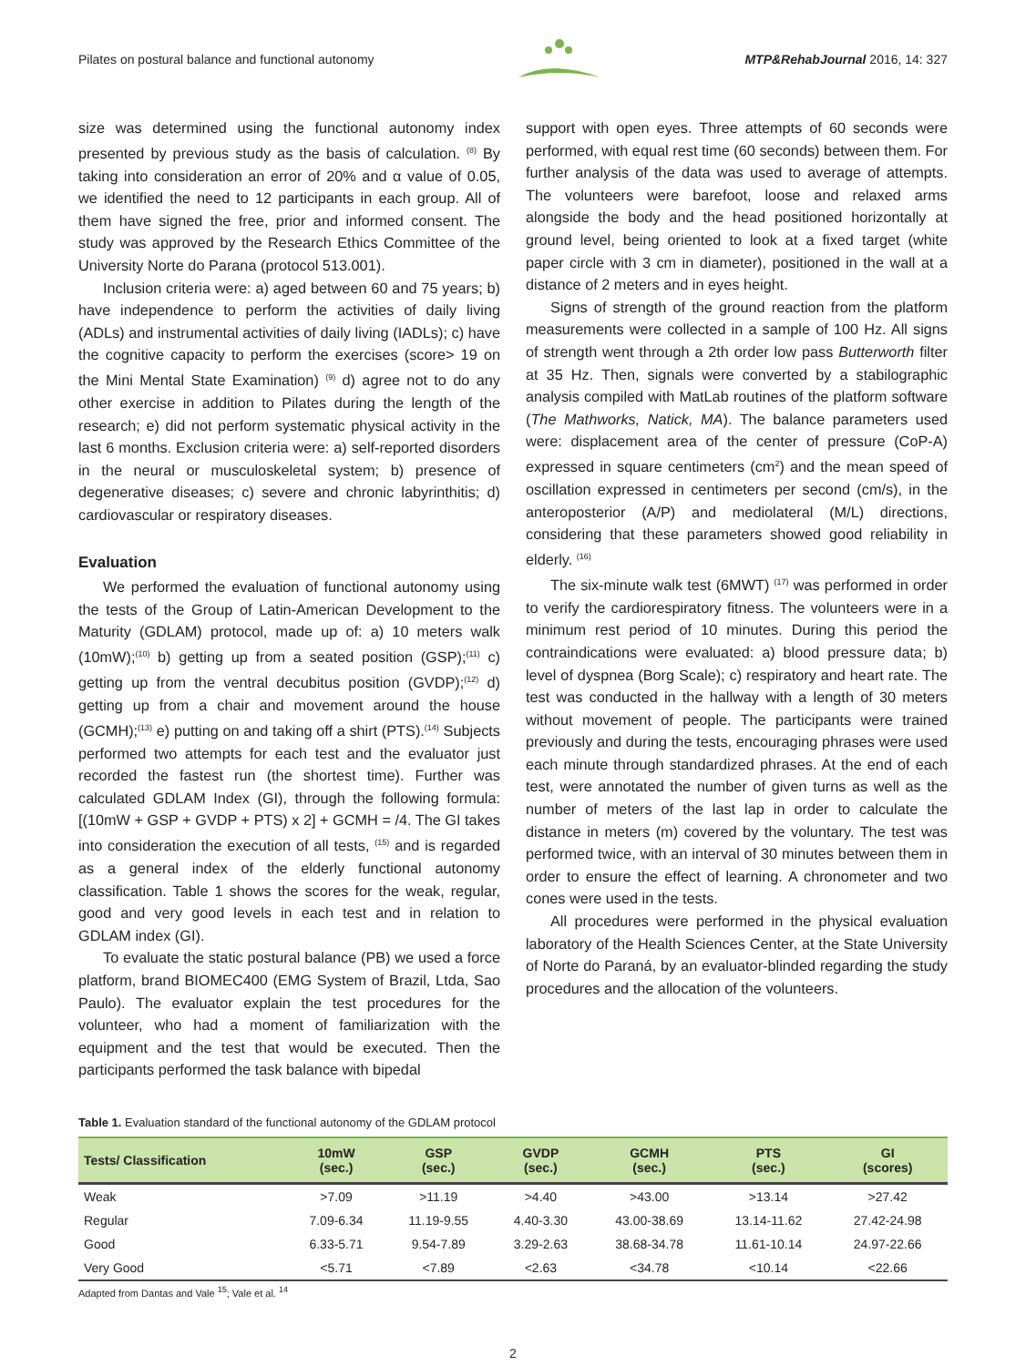Pilates on postural balance and functional autonomy MTP&RehabJournal 2016, 14: 327
size was determined using the functional autonomy index presented by previous study as the basis of calculation. <sup>(8)</sup> By taking into consideration an error of 20% and α value of 0.05, we identified the need to 12 participants in each group. All of them have signed the free, prior and informed consent. The study was approved by the Research Ethics Committee of the University Norte do Parana (protocol 513.001).
Inclusion criteria were: a) aged between 60 and 75 years; b) have independence to perform the activities of daily living (ADLs) and instrumental activities of daily living (IADLs); c) have the cognitive capacity to perform the exercises (score> 19 on the Mini Mental State Examination) <sup>(9)</sup> d) agree not to do any other exercise in addition to Pilates during the length of the research; e) did not perform systematic physical activity in the last 6 months. Exclusion criteria were: a) self-reported disorders in the neural or musculoskeletal system; b) presence of degenerative diseases; c) severe and chronic labyrinthitis; d) cardiovascular or respiratory diseases.
Evaluation
We performed the evaluation of functional autonomy using the tests of the Group of Latin-American Development to the Maturity (GDLAM) protocol, made up of: a) 10 meters walk (10mW);<sup>(10)</sup> b) getting up from a seated position (GSP);<sup>(11)</sup> c) getting up from the ventral decubitus position (GVDP);<sup>(12)</sup> d) getting up from a chair and movement around the house (GCMH);<sup>(13)</sup> e) putting on and taking off a shirt (PTS).<sup>(14)</sup> Subjects performed two attempts for each test and the evaluator just recorded the fastest run (the shortest time). Further was calculated GDLAM Index (GI), through the following formula: [(10mW + GSP + GVDP + PTS) x 2] + GCMH = /4. The GI takes into consideration the execution of all tests, <sup>(15)</sup> and is regarded as a general index of the elderly functional autonomy classification. Table 1 shows the scores for the weak, regular, good and very good levels in each test and in relation to GDLAM index (GI).
To evaluate the static postural balance (PB) we used a force platform, brand BIOMEC400 (EMG System of Brazil, Ltda, Sao Paulo). The evaluator explain the test procedures for the volunteer, who had a moment of familiarization with the equipment and the test that would be executed. Then the participants performed the task balance with bipedal
support with open eyes. Three attempts of 60 seconds were performed, with equal rest time (60 seconds) between them. For further analysis of the data was used to average of attempts. The volunteers were barefoot, loose and relaxed arms alongside the body and the head positioned horizontally at ground level, being oriented to look at a fixed target (white paper circle with 3 cm in diameter), positioned in the wall at a distance of 2 meters and in eyes height.
Signs of strength of the ground reaction from the platform measurements were collected in a sample of 100 Hz. All signs of strength went through a 2th order low pass Butterworth filter at 35 Hz. Then, signals were converted by a stabilographic analysis compiled with MatLab routines of the platform software (The Mathworks, Natick, MA). The balance parameters used were: displacement area of the center of pressure (CoP-A) expressed in square centimeters (cm<sup>2</sup>) and the mean speed of oscillation expressed in centimeters per second (cm/s), in the anteroposterior (A/P) and mediolateral (M/L) directions, considering that these parameters showed good reliability in elderly. <sup>(16)</sup>
The six-minute walk test (6MWT) <sup>(17)</sup> was performed in order to verify the cardiorespiratory fitness. The volunteers were in a minimum rest period of 10 minutes. During this period the contraindications were evaluated: a) blood pressure data; b) level of dyspnea (Borg Scale); c) respiratory and heart rate. The test was conducted in the hallway with a length of 30 meters without movement of people. The participants were trained previously and during the tests, encouraging phrases were used each minute through standardized phrases. At the end of each test, were annotated the number of given turns as well as the number of meters of the last lap in order to calculate the distance in meters (m) covered by the voluntary. The test was performed twice, with an interval of 30 minutes between them in order to ensure the effect of learning. A chronometer and two cones were used in the tests.
All procedures were performed in the physical evaluation laboratory of the Health Sciences Center, at the State University of Norte do Paraná, by an evaluator-blinded regarding the study procedures and the allocation of the volunteers.
Table 1. Evaluation standard of the functional autonomy of the GDLAM protocol
| Tests/ Classification | 10mW (sec.) | GSP (sec.) | GVDP (sec.) | GCMH (sec.) | PTS (sec.) | GI (scores) |
| --- | --- | --- | --- | --- | --- | --- |
| Weak | >7.09 | >11.19 | >4.40 | >43.00 | >13.14 | >27.42 |
| Regular | 7.09-6.34 | 11.19-9.55 | 4.40-3.30 | 43.00-38.69 | 13.14-11.62 | 27.42-24.98 |
| Good | 6.33-5.71 | 9.54-7.89 | 3.29-2.63 | 38.68-34.78 | 11.61-10.14 | 24.97-22.66 |
| Very Good | <5.71 | <7.89 | <2.63 | <34.78 | <10.14 | <22.66 |
Adapted from Dantas and Vale <sup>15</sup>; Vale et al. <sup>14</sup>
2